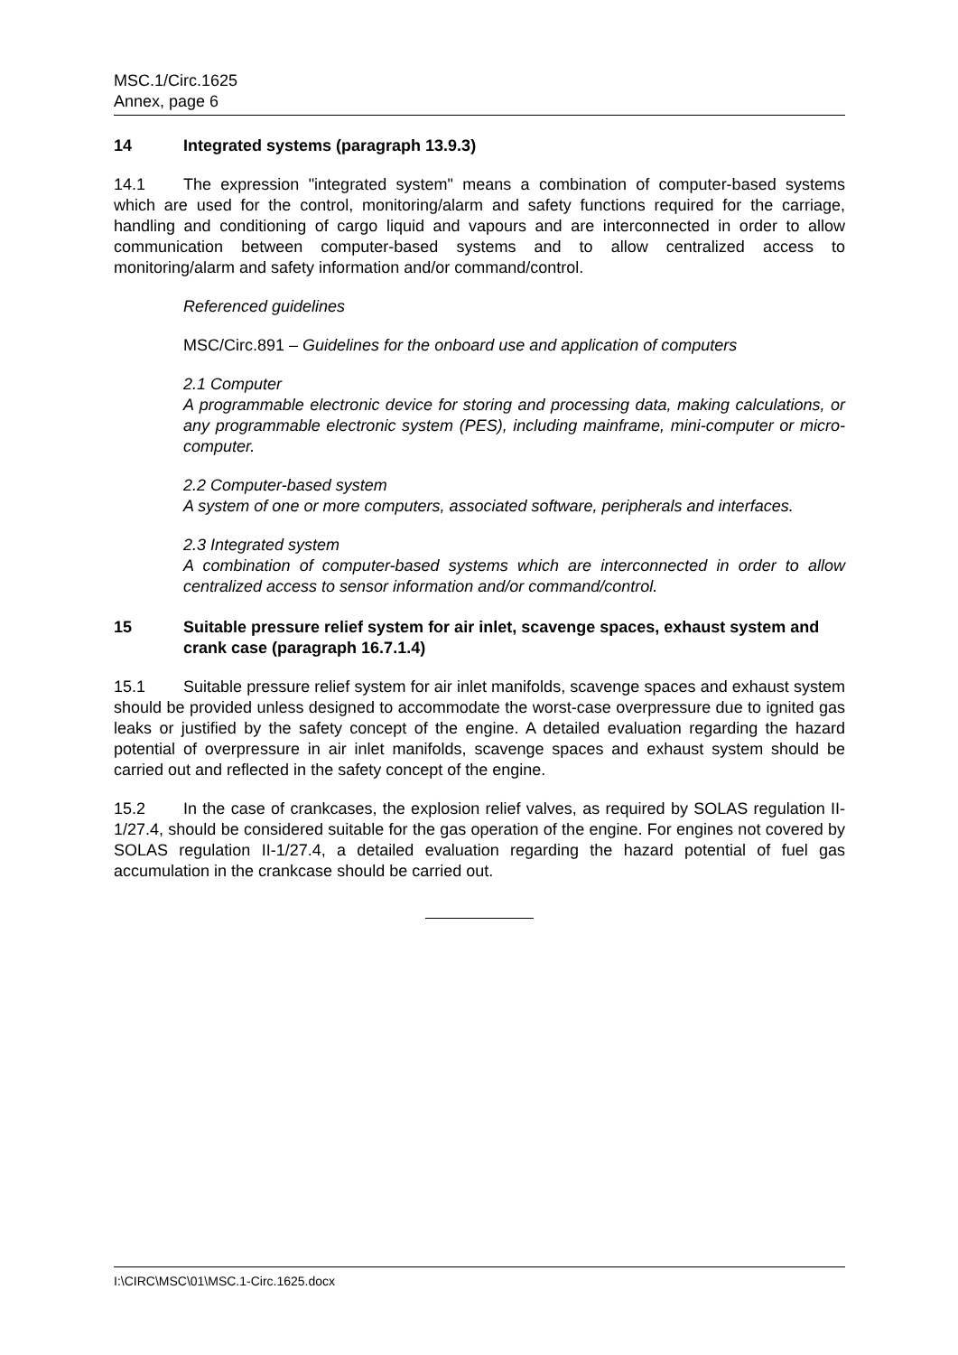MSC.1/Circ.1625
Annex, page 6
14 Integrated systems (paragraph 13.9.3)
14.1 The expression "integrated system" means a combination of computer-based systems which are used for the control, monitoring/alarm and safety functions required for the carriage, handling and conditioning of cargo liquid and vapours and are interconnected in order to allow communication between computer-based systems and to allow centralized access to monitoring/alarm and safety information and/or command/control.
Referenced guidelines
MSC/Circ.891 – Guidelines for the onboard use and application of computers
2.1 Computer
A programmable electronic device for storing and processing data, making calculations, or any programmable electronic system (PES), including mainframe, mini-computer or micro-computer.
2.2 Computer-based system
A system of one or more computers, associated software, peripherals and interfaces.
2.3 Integrated system
A combination of computer-based systems which are interconnected in order to allow centralized access to sensor information and/or command/control.
15 Suitable pressure relief system for air inlet, scavenge spaces, exhaust system and crank case (paragraph 16.7.1.4)
15.1 Suitable pressure relief system for air inlet manifolds, scavenge spaces and exhaust system should be provided unless designed to accommodate the worst-case overpressure due to ignited gas leaks or justified by the safety concept of the engine. A detailed evaluation regarding the hazard potential of overpressure in air inlet manifolds, scavenge spaces and exhaust system should be carried out and reflected in the safety concept of the engine.
15.2 In the case of crankcases, the explosion relief valves, as required by SOLAS regulation II-1/27.4, should be considered suitable for the gas operation of the engine. For engines not covered by SOLAS regulation II-1/27.4, a detailed evaluation regarding the hazard potential of fuel gas accumulation in the crankcase should be carried out.
I:\CIRC\MSC\01\MSC.1-Circ.1625.docx